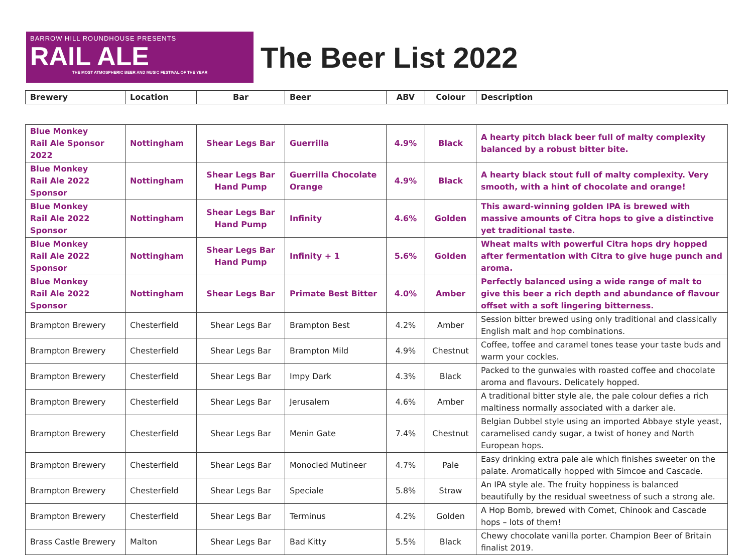BARROW HILL ROUNDHOUSE PRESENTS
RAIL ALE
THE MOST ATMOSPHERIC BEER AND MUSIC FESTIVAL OF THE YEAR
The Beer List 2022
| Brewery | Location | Bar | Beer | ABV | Colour | Description |
| --- | --- | --- | --- | --- | --- | --- |
| Blue Monkey Rail Ale Sponsor 2022 | Nottingham | Shear Legs Bar | Guerrilla | 4.9% | Black | A hearty pitch black beer full of malty complexity balanced by a robust bitter bite. |
| Blue Monkey Rail Ale 2022 Sponsor | Nottingham | Shear Legs Bar Hand Pump | Guerrilla Chocolate Orange | 4.9% | Black | A hearty black stout full of malty complexity. Very smooth, with a hint of chocolate and orange! |
| Blue Monkey Rail Ale 2022 Sponsor | Nottingham | Shear Legs Bar Hand Pump | Infinity | 4.6% | Golden | This award-winning golden IPA is brewed with massive amounts of Citra hops to give a distinctive yet traditional taste. |
| Blue Monkey Rail Ale 2022 Sponsor | Nottingham | Shear Legs Bar Hand Pump | Infinity + 1 | 5.6% | Golden | Wheat malts with powerful Citra hops dry hopped after fermentation with Citra to give huge punch and aroma. |
| Blue Monkey Rail Ale 2022 Sponsor | Nottingham | Shear Legs Bar | Primate Best Bitter | 4.0% | Amber | Perfectly balanced using a wide range of malt to give this beer a rich depth and abundance of flavour offset with a soft lingering bitterness. |
| Brampton Brewery | Chesterfield | Shear Legs Bar | Brampton Best | 4.2% | Amber | Session bitter brewed using only traditional and classically English malt and hop combinations. |
| Brampton Brewery | Chesterfield | Shear Legs Bar | Brampton Mild | 4.9% | Chestnut | Coffee, toffee and caramel tones tease your taste buds and warm your cockles. |
| Brampton Brewery | Chesterfield | Shear Legs Bar | Impy Dark | 4.3% | Black | Packed to the gunwales with roasted coffee and chocolate aroma and flavours. Delicately hopped. |
| Brampton Brewery | Chesterfield | Shear Legs Bar | Jerusalem | 4.6% | Amber | A traditional bitter style ale, the pale colour defies a rich maltiness normally associated with a darker ale. |
| Brampton Brewery | Chesterfield | Shear Legs Bar | Menin Gate | 7.4% | Chestnut | Belgian Dubbel style using an imported Abbaye style yeast, caramelised candy sugar, a twist of honey and North European hops. |
| Brampton Brewery | Chesterfield | Shear Legs Bar | Monocled Mutineer | 4.7% | Pale | Easy drinking extra pale ale which finishes sweeter on the palate. Aromatically hopped with Simcoe and Cascade. |
| Brampton Brewery | Chesterfield | Shear Legs Bar | Speciale | 5.8% | Straw | An IPA style ale. The fruity hoppiness is balanced beautifully by the residual sweetness of such a strong ale. |
| Brampton Brewery | Chesterfield | Shear Legs Bar | Terminus | 4.2% | Golden | A Hop Bomb, brewed with Comet, Chinook and Cascade hops – lots of them! |
| Brass Castle Brewery | Malton | Shear Legs Bar | Bad Kitty | 5.5% | Black | Chewy chocolate vanilla porter. Champion Beer of Britain finalist 2019. |